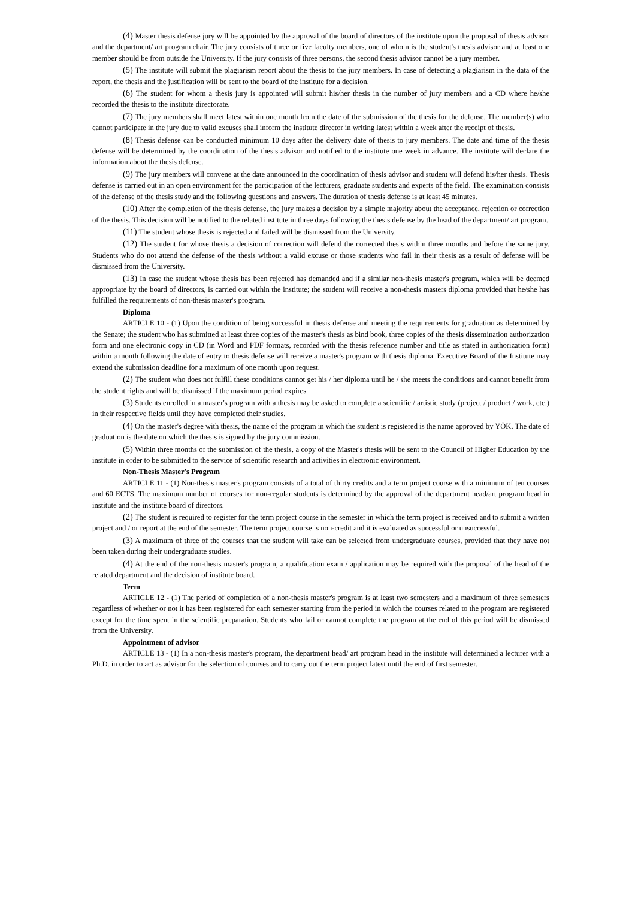(4) Master thesis defense jury will be appointed by the approval of the board of directors of the institute upon the proposal of thesis advisor and the department/ art program chair. The jury consists of three or five faculty members, one of whom is the student's thesis advisor and at least one member should be from outside the University. If the jury consists of three persons, the second thesis advisor cannot be a jury member.
(5) The institute will submit the plagiarism report about the thesis to the jury members. In case of detecting a plagiarism in the data of the report, the thesis and the justification will be sent to the board of the institute for a decision.
(6) The student for whom a thesis jury is appointed will submit his/her thesis in the number of jury members and a CD where he/she recorded the thesis to the institute directorate.
(7) The jury members shall meet latest within one month from the date of the submission of the thesis for the defense. The member(s) who cannot participate in the jury due to valid excuses shall inform the institute director in writing latest within a week after the receipt of thesis.
(8) Thesis defense can be conducted minimum 10 days after the delivery date of thesis to jury members. The date and time of the thesis defense will be determined by the coordination of the thesis advisor and notified to the institute one week in advance. The institute will declare the information about the thesis defense.
(9) The jury members will convene at the date announced in the coordination of thesis advisor and student will defend his/her thesis. Thesis defense is carried out in an open environment for the participation of the lecturers, graduate students and experts of the field. The examination consists of the defense of the thesis study and the following questions and answers. The duration of thesis defense is at least 45 minutes.
(10) After the completion of the thesis defense, the jury makes a decision by a simple majority about the acceptance, rejection or correction of the thesis. This decision will be notified to the related institute in three days following the thesis defense by the head of the department/ art program.
(11) The student whose thesis is rejected and failed will be dismissed from the University.
(12) The student for whose thesis a decision of correction will defend the corrected thesis within three months and before the same jury. Students who do not attend the defense of the thesis without a valid excuse or those students who fail in their thesis as a result of defense will be dismissed from the University.
(13) In case the student whose thesis has been rejected has demanded and if a similar non-thesis master's program, which will be deemed appropriate by the board of directors, is carried out within the institute; the student will receive a non-thesis masters diploma provided that he/she has fulfilled the requirements of non-thesis master's program.
Diploma
ARTICLE 10 - (1) Upon the condition of being successful in thesis defense and meeting the requirements for graduation as determined by the Senate; the student who has submitted at least three copies of the master's thesis as bind book, three copies of the thesis dissemination authorization form and one electronic copy in CD (in Word and PDF formats, recorded with the thesis reference number and title as stated in authorization form) within a month following the date of entry to thesis defense will receive a master's program with thesis diploma. Executive Board of the Institute may extend the submission deadline for a maximum of one month upon request.
(2) The student who does not fulfill these conditions cannot get his / her diploma until he / she meets the conditions and cannot benefit from the student rights and will be dismissed if the maximum period expires.
(3) Students enrolled in a master's program with a thesis may be asked to complete a scientific / artistic study (project / product / work, etc.) in their respective fields until they have completed their studies.
(4) On the master's degree with thesis, the name of the program in which the student is registered is the name approved by YÖK. The date of graduation is the date on which the thesis is signed by the jury commission.
(5) Within three months of the submission of the thesis, a copy of the Master's thesis will be sent to the Council of Higher Education by the institute in order to be submitted to the service of scientific research and activities in electronic environment.
Non-Thesis Master's Program
ARTICLE 11 - (1) Non-thesis master's program consists of a total of thirty credits and a term project course with a minimum of ten courses and 60 ECTS. The maximum number of courses for non-regular students is determined by the approval of the department head/art program head in institute and the institute board of directors.
(2) The student is required to register for the term project course in the semester in which the term project is received and to submit a written project and / or report at the end of the semester. The term project course is non-credit and it is evaluated as successful or unsuccessful.
(3) A maximum of three of the courses that the student will take can be selected from undergraduate courses, provided that they have not been taken during their undergraduate studies.
(4) At the end of the non-thesis master's program, a qualification exam / application may be required with the proposal of the head of the related department and the decision of institute board.
Term
ARTICLE 12 - (1) The period of completion of a non-thesis master's program is at least two semesters and a maximum of three semesters regardless of whether or not it has been registered for each semester starting from the period in which the courses related to the program are registered except for the time spent in the scientific preparation. Students who fail or cannot complete the program at the end of this period will be dismissed from the University.
Appointment of advisor
ARTICLE 13 - (1) In a non-thesis master's program, the department head/ art program head in the institute will determined a lecturer with a Ph.D. in order to act as advisor for the selection of courses and to carry out the term project latest until the end of first semester.